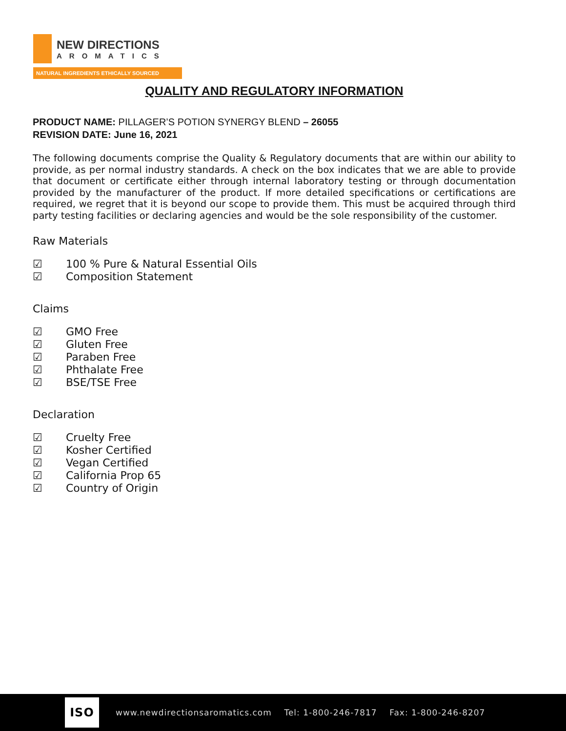NEW DIRECTIONS
AROMATICS
NATURAL INGREDIENTS ETHICALLY SOURCED
QUALITY AND REGULATORY INFORMATION
PRODUCT NAME: PILLAGER’S POTION SYNERGY BLEND – 26055
REVISION DATE: June 16, 2021
The following documents comprise the Quality & Regulatory documents that are within our ability to provide, as per normal industry standards. A check on the box indicates that we are able to provide that document or certificate either through internal laboratory testing or through documentation provided by the manufacturer of the product. If more detailed specifications or certifications are required, we regret that it is beyond our scope to provide them. This must be acquired through third party testing facilities or declaring agencies and would be the sole responsibility of the customer.
Raw Materials
☑ 100 % Pure & Natural Essential Oils
☑ Composition Statement
Claims
☑ GMO Free
☑ Gluten Free
☑ Paraben Free
☑ Phthalate Free
☑ BSE/TSE Free
Declaration
☑ Cruelty Free
☑ Kosher Certified
☑ Vegan Certified
☑ California Prop 65
☑ Country of Origin
ISO
www.newdirectionsaromatics.com Tel: 1-800-246-7817 Fax: 1-800-246-8207